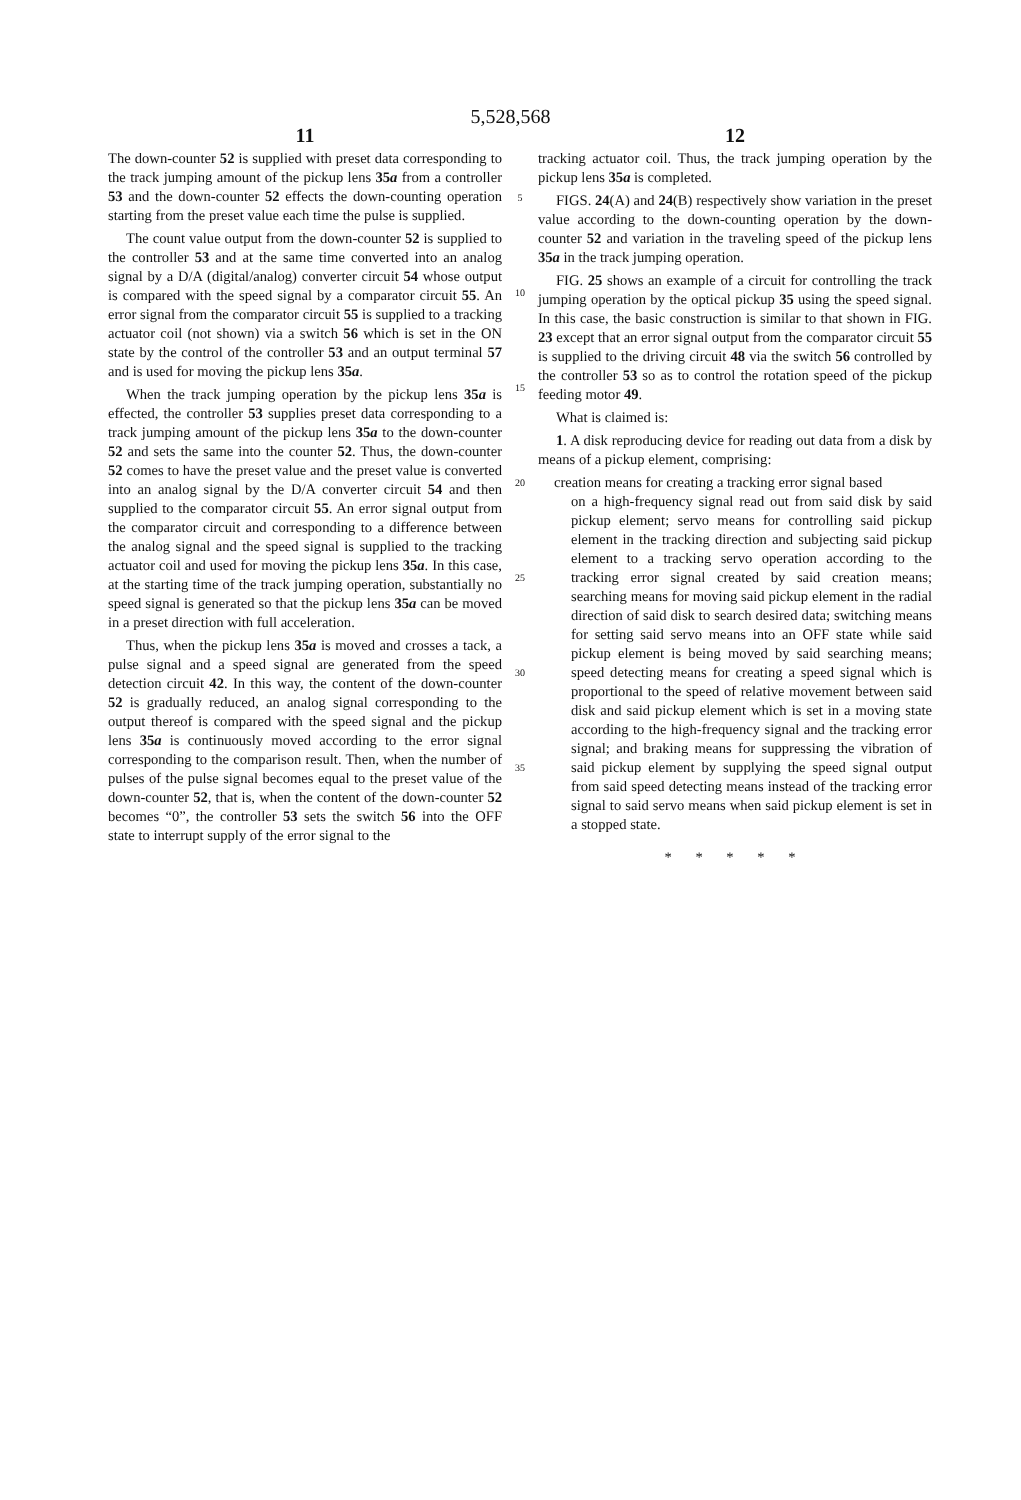5,528,568
11
The down-counter 52 is supplied with preset data corresponding to the track jumping amount of the pickup lens 35a from a controller 53 and the down-counter 52 effects the down-counting operation starting from the preset value each time the pulse is supplied.
The count value output from the down-counter 52 is supplied to the controller 53 and at the same time converted into an analog signal by a D/A (digital/analog) converter circuit 54 whose output is compared with the speed signal by a comparator circuit 55. An error signal from the comparator circuit 55 is supplied to a tracking actuator coil (not shown) via a switch 56 which is set in the ON state by the control of the controller 53 and an output terminal 57 and is used for moving the pickup lens 35a.
When the track jumping operation by the pickup lens 35a is effected, the controller 53 supplies preset data corresponding to a track jumping amount of the pickup lens 35a to the down-counter 52 and sets the same into the counter 52. Thus, the down-counter 52 comes to have the preset value and the preset value is converted into an analog signal by the D/A converter circuit 54 and then supplied to the comparator circuit 55. An error signal output from the comparator circuit and corresponding to a difference between the analog signal and the speed signal is supplied to the tracking actuator coil and used for moving the pickup lens 35a. In this case, at the starting time of the track jumping operation, substantially no speed signal is generated so that the pickup lens 35a can be moved in a preset direction with full acceleration.
Thus, when the pickup lens 35a is moved and crosses a tack, a pulse signal and a speed signal are generated from the speed detection circuit 42. In this way, the content of the down-counter 52 is gradually reduced, an analog signal corresponding to the output thereof is compared with the speed signal and the pickup lens 35a is continuously moved according to the error signal corresponding to the comparison result. Then, when the number of pulses of the pulse signal becomes equal to the preset value of the down-counter 52, that is, when the content of the down-counter 52 becomes “0”, the controller 53 sets the switch 56 into the OFF state to interrupt supply of the error signal to the
5
10
15
20
25
30
35
12
tracking actuator coil. Thus, the track jumping operation by the pickup lens 35a is completed.
FIGS. 24(A) and 24(B) respectively show variation in the preset value according to the down-counting operation by the down-counter 52 and variation in the traveling speed of the pickup lens 35a in the track jumping operation.
FIG. 25 shows an example of a circuit for controlling the track jumping operation by the optical pickup 35 using the speed signal. In this case, the basic construction is similar to that shown in FIG. 23 except that an error signal output from the comparator circuit 55 is supplied to the driving circuit 48 via the switch 56 controlled by the controller 53 so as to control the rotation speed of the pickup feeding motor 49.
What is claimed is:
1. A disk reproducing device for reading out data from a disk by means of a pickup element, comprising:
creation means for creating a tracking error signal based
on a high-frequency signal read out from said disk by said pickup element; servo means for controlling said pickup element in the tracking direction and subjecting said pickup element to a tracking servo operation according to the tracking error signal created by said creation means; searching means for moving said pickup element in the radial direction of said disk to search desired data; switching means for setting said servo means into an OFF state while said pickup element is being moved by said searching means; speed detecting means for creating a speed signal which is proportional to the speed of relative movement between said disk and said pickup element which is set in a moving state according to the high-frequency signal and the tracking error signal; and braking means for suppressing the vibration of said pickup element by supplying the speed signal output from said speed detecting means instead of the tracking error signal to said servo means when said pickup element is set in a stopped state.
* * * * *